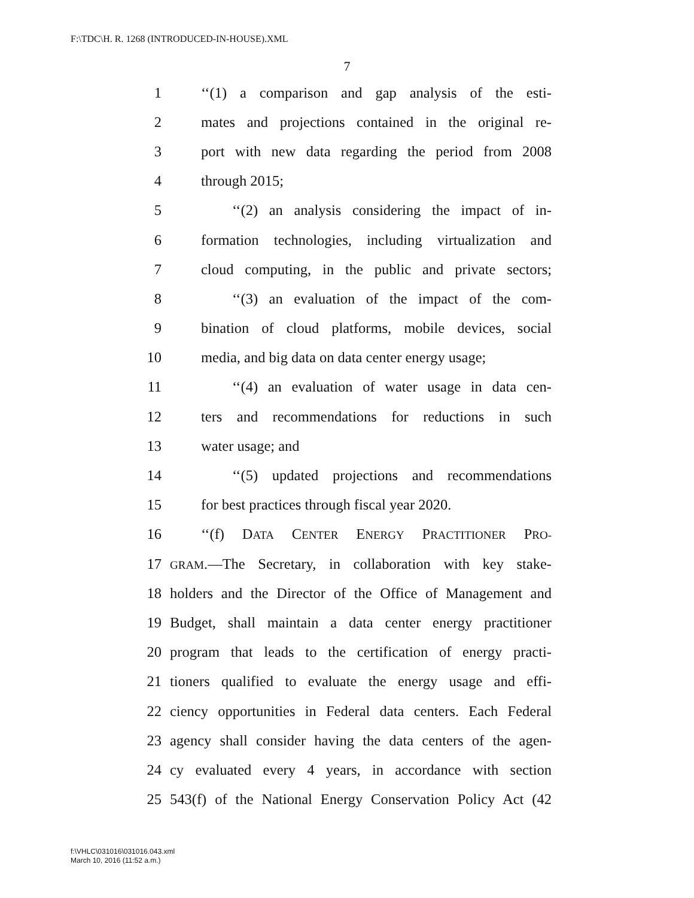F:\TDC\H. R. 1268 (INTRODUCED-IN-HOUSE).XML
7
1 ‘‘(1) a comparison and gap analysis of the esti-
2 mates and projections contained in the original re-
3 port with new data regarding the period from 2008
4 through 2015;
5 ‘‘(2) an analysis considering the impact of in-
6 formation technologies, including virtualization and
7 cloud computing, in the public and private sectors;
8 ‘‘(3) an evaluation of the impact of the com-
9 bination of cloud platforms, mobile devices, social
10 media, and big data on data center energy usage;
11 ‘‘(4) an evaluation of water usage in data cen-
12 ters and recommendations for reductions in such
13 water usage; and
14 ‘‘(5) updated projections and recommendations
15 for best practices through fiscal year 2020.
16 ‘‘(f) DATA CENTER ENERGY PRACTITIONER PRO-
17 GRAM.—The Secretary, in collaboration with key stake-
18 holders and the Director of the Office of Management and
19 Budget, shall maintain a data center energy practitioner
20 program that leads to the certification of energy practi-
21 tioners qualified to evaluate the energy usage and effi-
22 ciency opportunities in Federal data centers. Each Federal
23 agency shall consider having the data centers of the agen-
24 cy evaluated every 4 years, in accordance with section
25 543(f) of the National Energy Conservation Policy Act (42
f:\VHLC\031016\031016.043.xml
March 10, 2016 (11:52 a.m.)